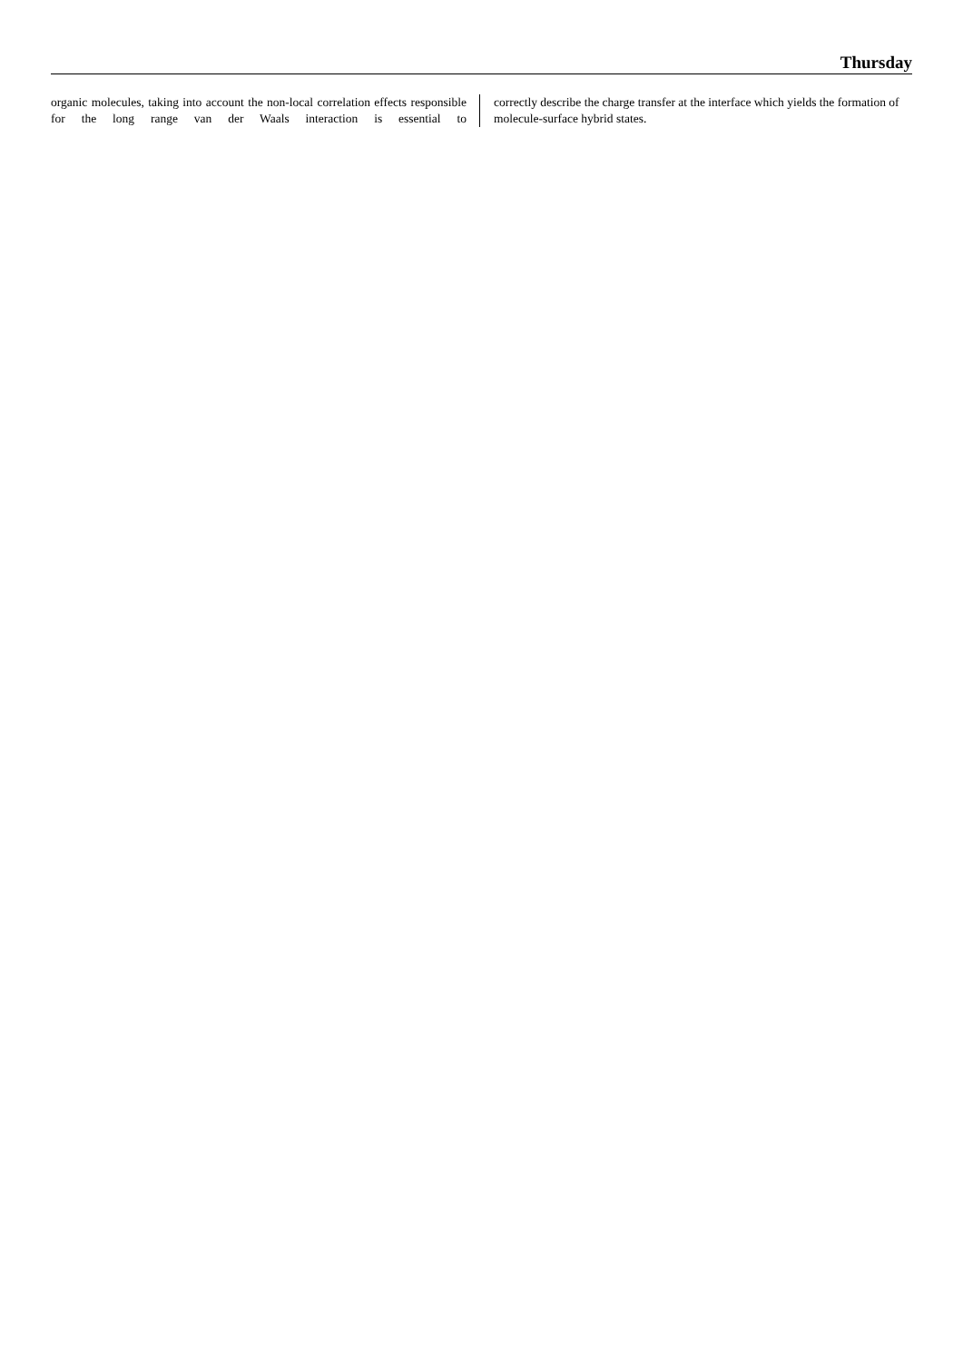Thursday
organic molecules, taking into account the non-local correlation effects responsible for the long range van der Waals interaction is essential to
correctly describe the charge transfer at the interface which yields the formation of molecule-surface hybrid states.